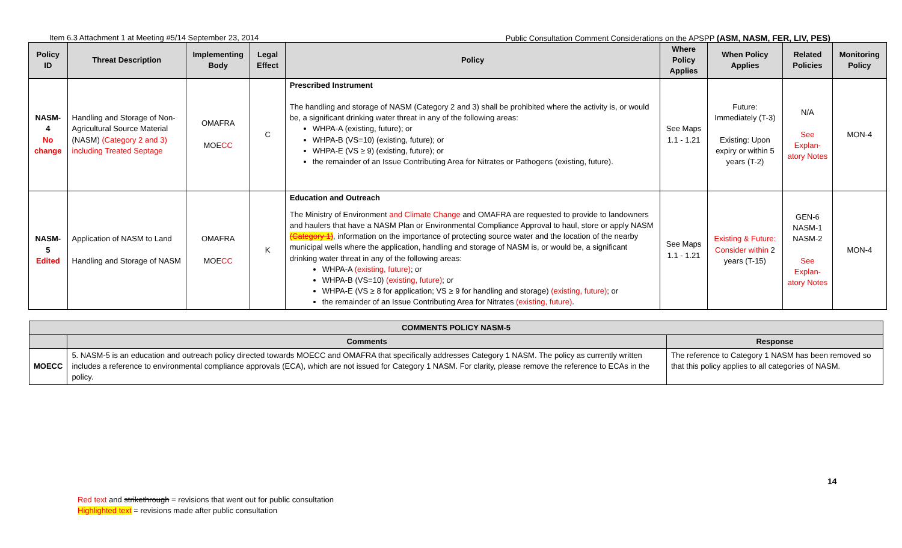Item 6.3 Attachment 1 at Meeting #5/14 September 23, 2014 Public Consultation Comment Considerations on the APSPP (ASM, NASM, FER, LIV, PES)
| Policy ID | Threat Description | Implementing Body | Legal Effect | Policy | Where Policy Applies | When Policy Applies | Related Policies | Monitoring Policy |
| --- | --- | --- | --- | --- | --- | --- | --- | --- |
| NASM-4 No change | Handling and Storage of Non-Agricultural Source Material (NASM) (Category 2 and 3) including Treated Septage | OMAFRA MOE CC | C | Prescribed Instrument The handling and storage of NASM (Category 2 and 3) shall be prohibited where the activity is, or would be, a significant drinking water threat in any of the following areas: WHPA-A (existing, future); or WHPA-B (VS=10) (existing, future); or WHPA-E (VS ≥ 9) (existing, future); or the remainder of an Issue Contributing Area for Nitrates or Pathogens (existing, future). | See Maps 1.1 - 1.21 | Future: Immediately (T-3) Existing: Upon expiry or within 5 years (T-2) | N/A See Explan-atory Notes | MON-4 |
| NASM-5 Edited | Application of NASM to Land Handling and Storage of NASM | OMAFRA MOE CC | K | Education and Outreach The Ministry of Environment and Climate Change and OMAFRA are requested to provide to landowners and haulers that have a NASM Plan or Environmental Compliance Approval to haul, store or apply NASM (Category 1) , information on the importance of protecting source water and the location of the nearby municipal wells where the application, handling and storage of NASM is, or would be, a significant drinking water threat in any of the following areas: WHPA-A (existing, future) ; or WHPA-B (VS=10) (existing, future) ; or WHPA-E (VS ≥ 8 for application; VS ≥ 9 for handling and storage) (existing, future) ; or the remainder of an Issue Contributing Area for Nitrates (existing, future) . | See Maps 1.1 - 1.21 | Existing & Future: Consider within 2 years (T-15) | GEN-6 NASM-1 NASM-2 See Explan-atory Notes | MON-4 |
| COMMENTS POLICY NASM-5 | | |
| --- | --- | --- |
| | Comments | Response |
| MOECC | 5. NASM-5 is an education and outreach policy directed towards MOECC and OMAFRA that specifically addresses Category 1 NASM. The policy as currently written includes a reference to environmental compliance approvals (ECA), which are not issued for Category 1 NASM. For clarity, please remove the reference to ECAs in the policy. | The reference to Category 1 NASM has been removed so that this policy applies to all categories of NASM. |
14
Red text and strikethrough = revisions that went out for public consultation
Highlighted text = revisions made after public consultation